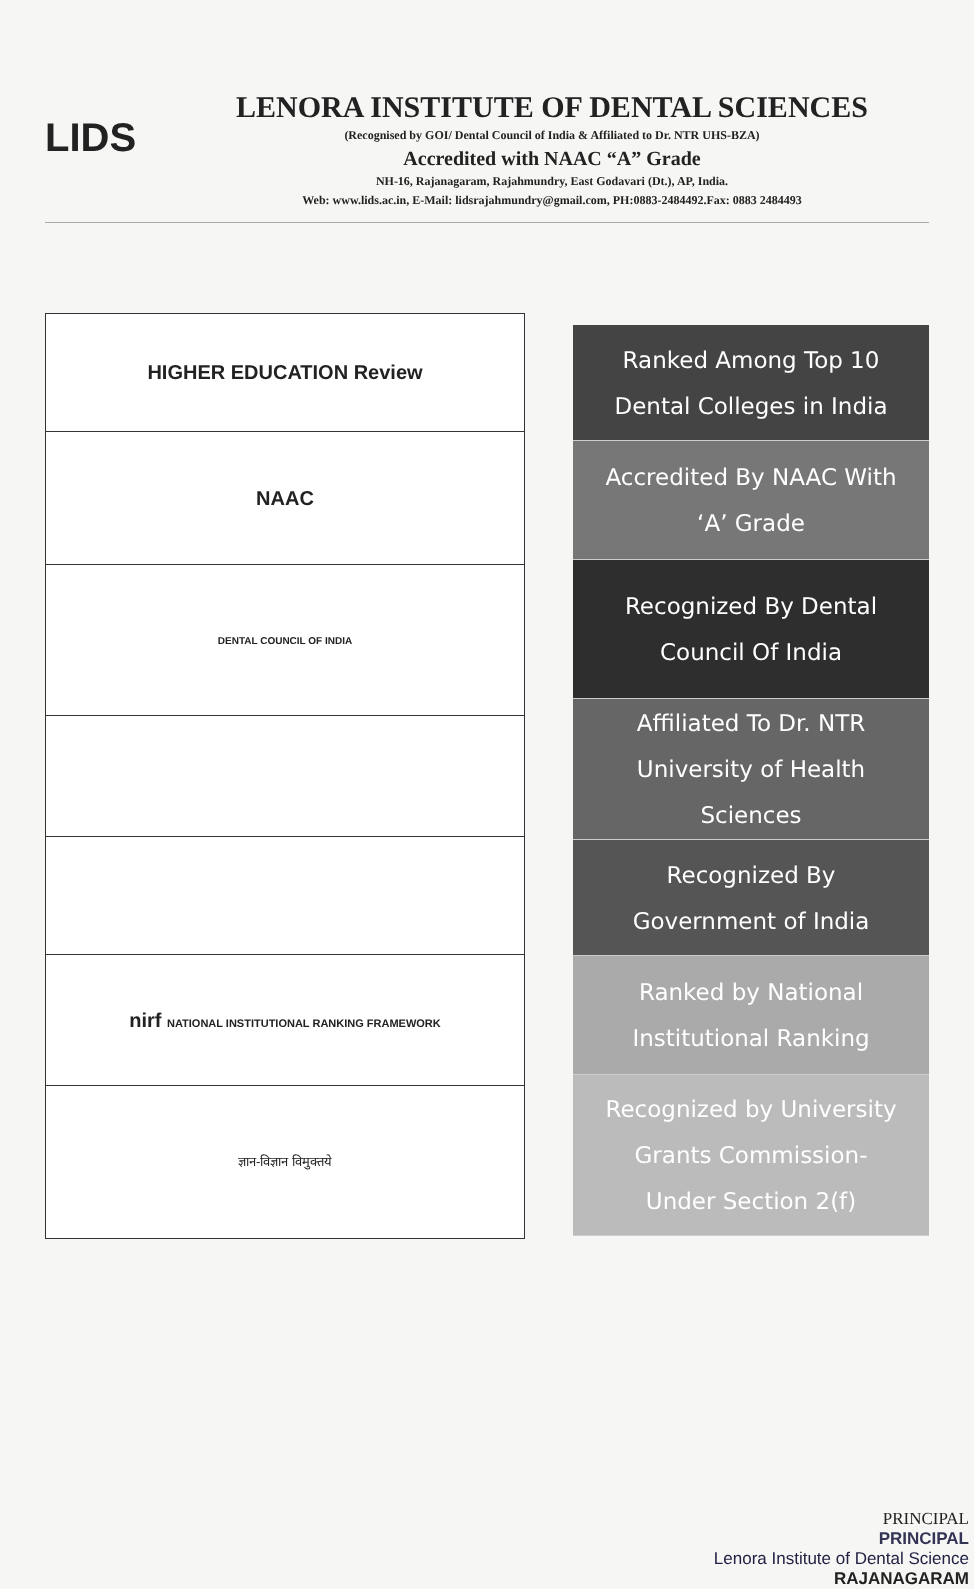LIDS
LENORA INSTITUTE OF DENTAL SCIENCES
(Recognised by GOI/ Dental Council of India & Affiliated to Dr. NTR UHS-BZA)
Accredited with NAAC “A” Grade
NH-16, Rajanagaram, Rajahmundry, East Godavari (Dt.), AP, India.
Web: www.lids.ac.in, E-Mail: lidsrajahmundry@gmail.com, PH:0883-2484492.Fax: 0883 2484493
| HIGHER EDUCATION Review |
| NAAC |
| DENTAL COUNCIL OF INDIA |
| nirf NATIONAL INSTITUTIONAL RANKING FRAMEWORK |
| ज्ञान-विज्ञान विमुक्तये |
Ranked Among Top 10
Dental Colleges in India
Accredited By NAAC With
‘A’ Grade
Recognized By Dental
Council Of India
Affiliated To Dr. NTR
University of Health
Sciences
Recognized By
Government of India
Ranked by National
Institutional Ranking
Recognized by University
Grants Commission-
Under Section 2(f)
PRINCIPAL
PRINCIPAL
Lenora Institute of Dental Science
RAJANAGARAM